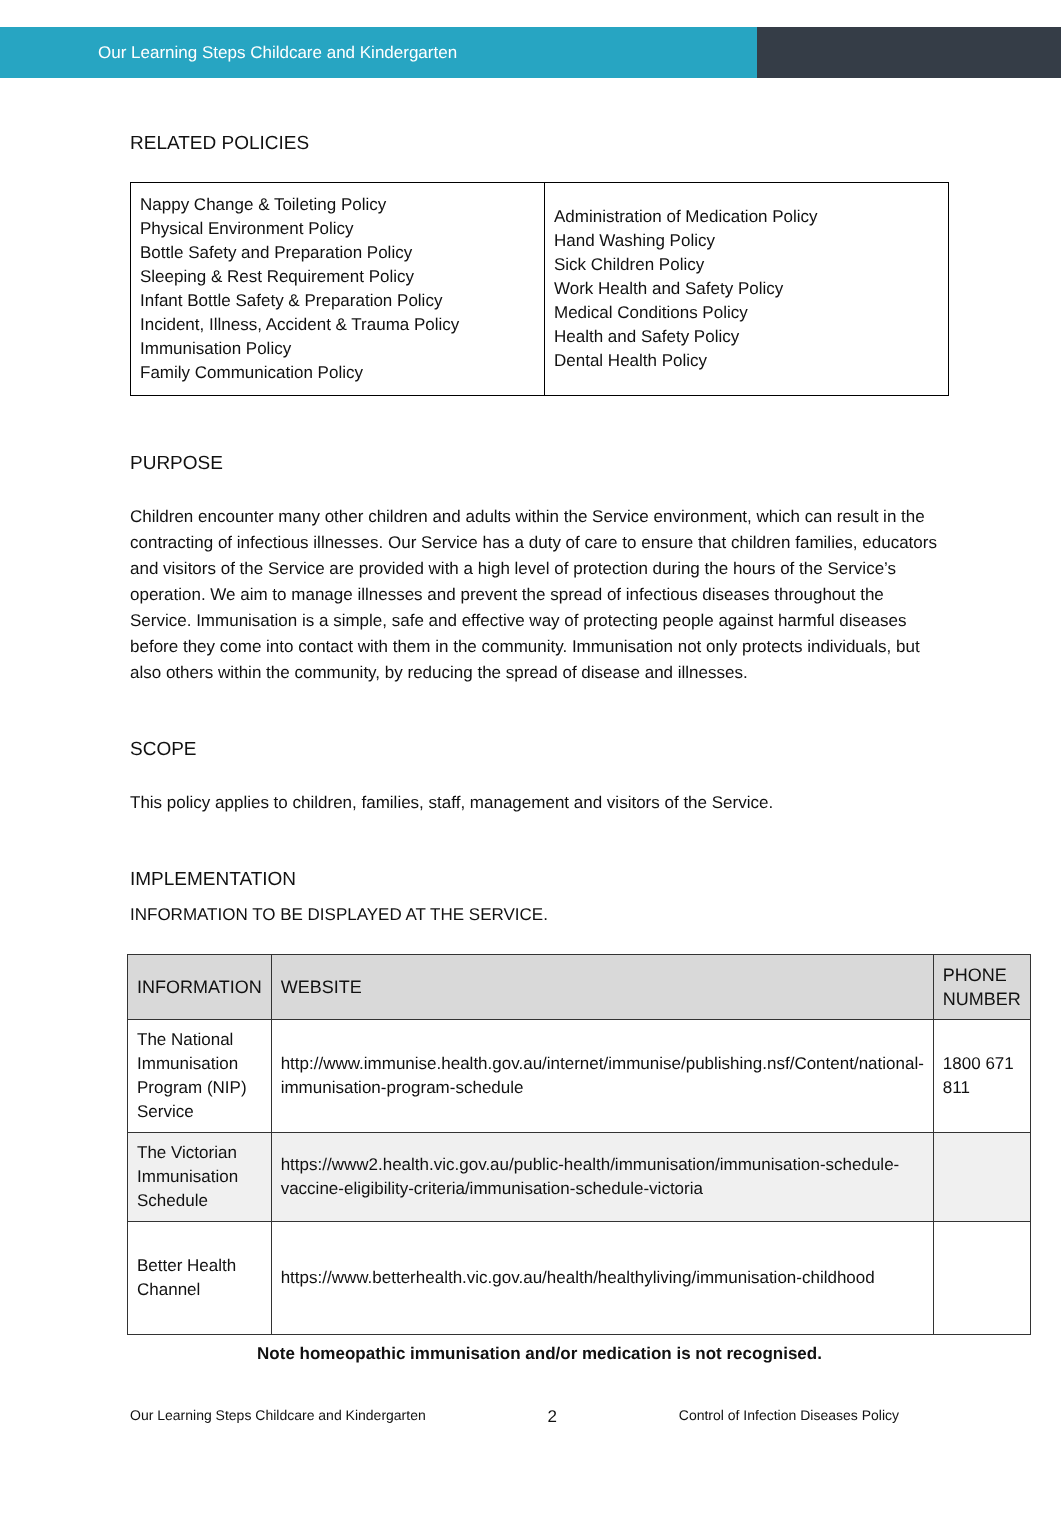Our Learning Steps Childcare and Kindergarten
RELATED POLICIES
| Nappy Change & Toileting Policy Physical Environment Policy Bottle Safety and Preparation Policy Sleeping & Rest Requirement Policy Infant Bottle Safety & Preparation Policy Incident, Illness, Accident & Trauma Policy Immunisation Policy Family Communication Policy | Administration of Medication Policy Hand Washing Policy Sick Children Policy Work Health and Safety Policy Medical Conditions Policy Health and Safety Policy Dental Health Policy |
PURPOSE
Children encounter many other children and adults within the Service environment, which can result in the contracting of infectious illnesses. Our Service has a duty of care to ensure that children families, educators and visitors of the Service are provided with a high level of protection during the hours of the Service’s operation. We aim to manage illnesses and prevent the spread of infectious diseases throughout the Service. Immunisation is a simple, safe and effective way of protecting people against harmful diseases before they come into contact with them in the community. Immunisation not only protects individuals, but also others within the community, by reducing the spread of disease and illnesses.
SCOPE
This policy applies to children, families, staff, management and visitors of the Service.
IMPLEMENTATION
INFORMATION TO BE DISPLAYED AT THE SERVICE.
| INFORMATION | WEBSITE | PHONE NUMBER |
| --- | --- | --- |
| The National Immunisation Program (NIP) Service | http://www.immunise.health.gov.au/internet/immunise/publishing.nsf/Content/national-immunisation-program-schedule | 1800 671 811 |
| The Victorian Immunisation Schedule | https://www2.health.vic.gov.au/public-health/immunisation/immunisation-schedule-vaccine-eligibility-criteria/immunisation-schedule-victoria | |
| Better Health Channel | https://www.betterhealth.vic.gov.au/health/healthyliving/immunisation-childhood | |
Note homeopathic immunisation and/or medication is not recognised.
Our Learning Steps Childcare and Kindergarten 2 Control of Infection Diseases Policy